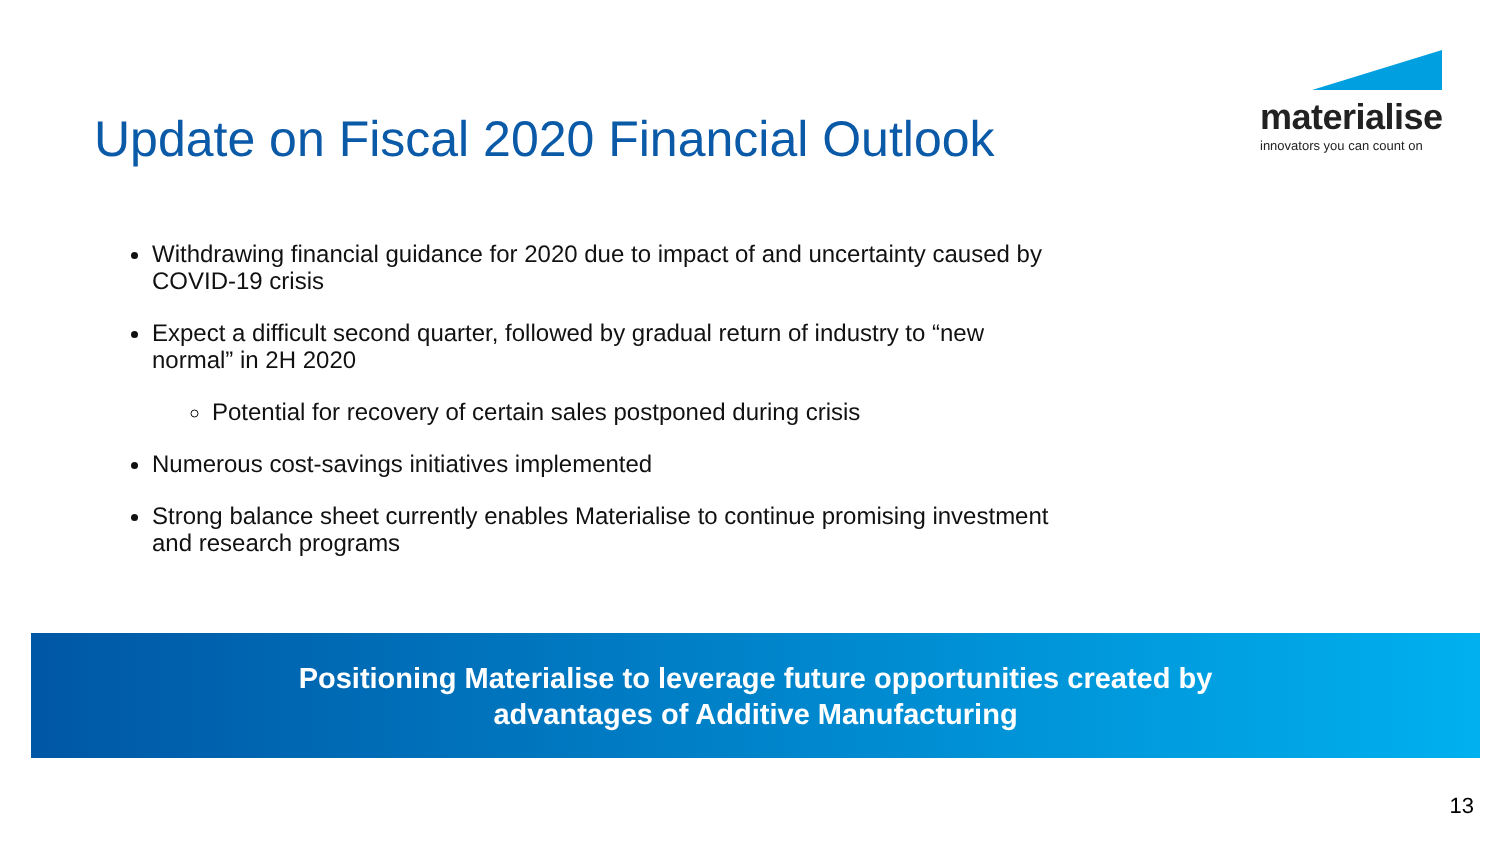Update on Fiscal 2020 Financial Outlook
materialise
innovators you can count on
Withdrawing financial guidance for 2020 due to impact of and uncertainty caused by COVID-19 crisis
Expect a difficult second quarter, followed by gradual return of industry to “new normal” in 2H 2020
Potential for recovery of certain sales postponed during crisis
Numerous cost-savings initiatives implemented
Strong balance sheet currently enables Materialise to continue promising investment and research programs
Positioning Materialise to leverage future opportunities created by
advantages of Additive Manufacturing
13